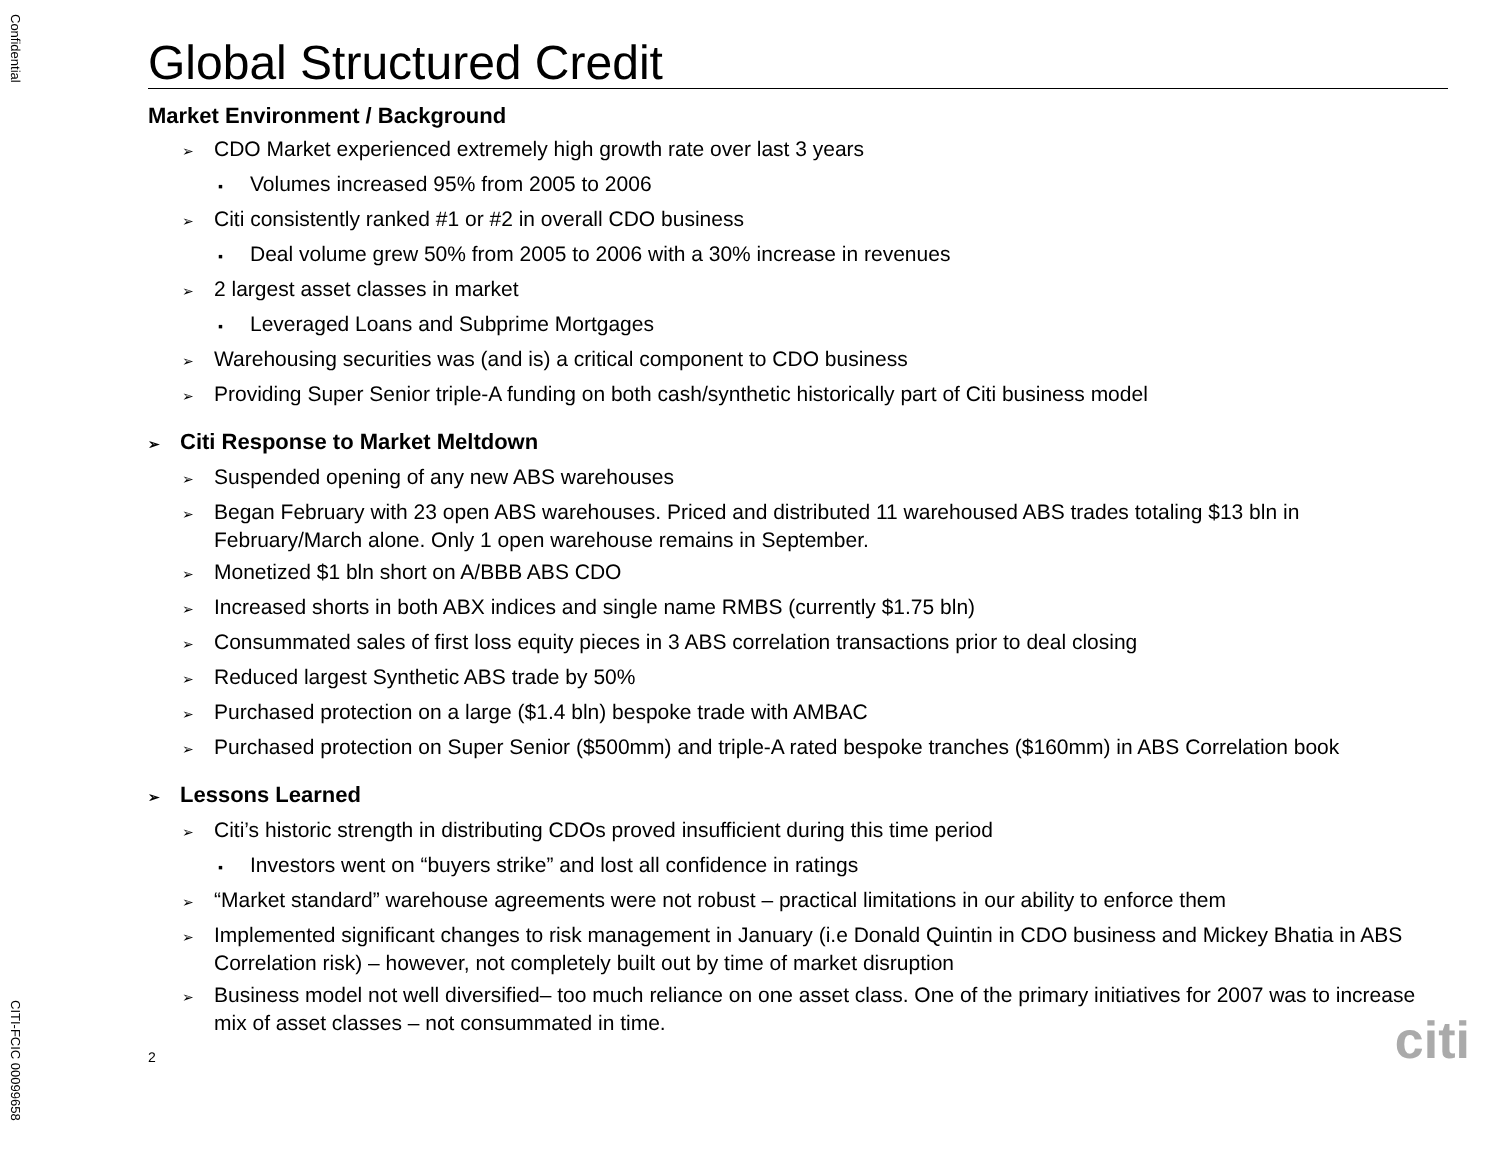Confidential
Global Structured Credit
Market Environment / Background
➢ CDO Market experienced extremely high growth rate over last 3 years
▪ Volumes increased 95% from 2005 to 2006
➢ Citi consistently ranked #1 or #2 in overall CDO business
▪ Deal volume grew 50% from 2005 to 2006 with a 30% increase in revenues
➢ 2 largest asset classes in market
▪ Leveraged Loans and Subprime Mortgages
➢ Warehousing securities was (and is) a critical component to CDO business
➢ Providing Super Senior triple-A funding on both cash/synthetic historically part of Citi business model
➢ Citi Response to Market Meltdown
➢ Suspended opening of any new ABS warehouses
➢ Began February with 23 open ABS warehouses. Priced and distributed 11 warehoused ABS trades totaling $13 bln in February/March alone. Only 1 open warehouse remains in September.
➢ Monetized $1 bln short on A/BBB ABS CDO
➢ Increased shorts in both ABX indices and single name RMBS (currently $1.75 bln)
➢ Consummated sales of first loss equity pieces in 3 ABS correlation transactions prior to deal closing
➢ Reduced largest Synthetic ABS trade by 50%
➢ Purchased protection on a large ($1.4 bln) bespoke trade with AMBAC
➢ Purchased protection on Super Senior ($500mm) and triple-A rated bespoke tranches ($160mm) in ABS Correlation book
➢ Lessons Learned
➢ Citi’s historic strength in distributing CDOs proved insufficient during this time period
▪ Investors went on “buyers strike” and lost all confidence in ratings
➢ “Market standard” warehouse agreements were not robust – practical limitations in our ability to enforce them
➢ Implemented significant changes to risk management in January (i.e Donald Quintin in CDO business and Mickey Bhatia in ABS Correlation risk) – however, not completely built out by time of market disruption
➢ Business model not well diversified– too much reliance on one asset class. One of the primary initiatives for 2007 was to increase mix of asset classes – not consummated in time.
2
citi
CITI-FCIC 00099658